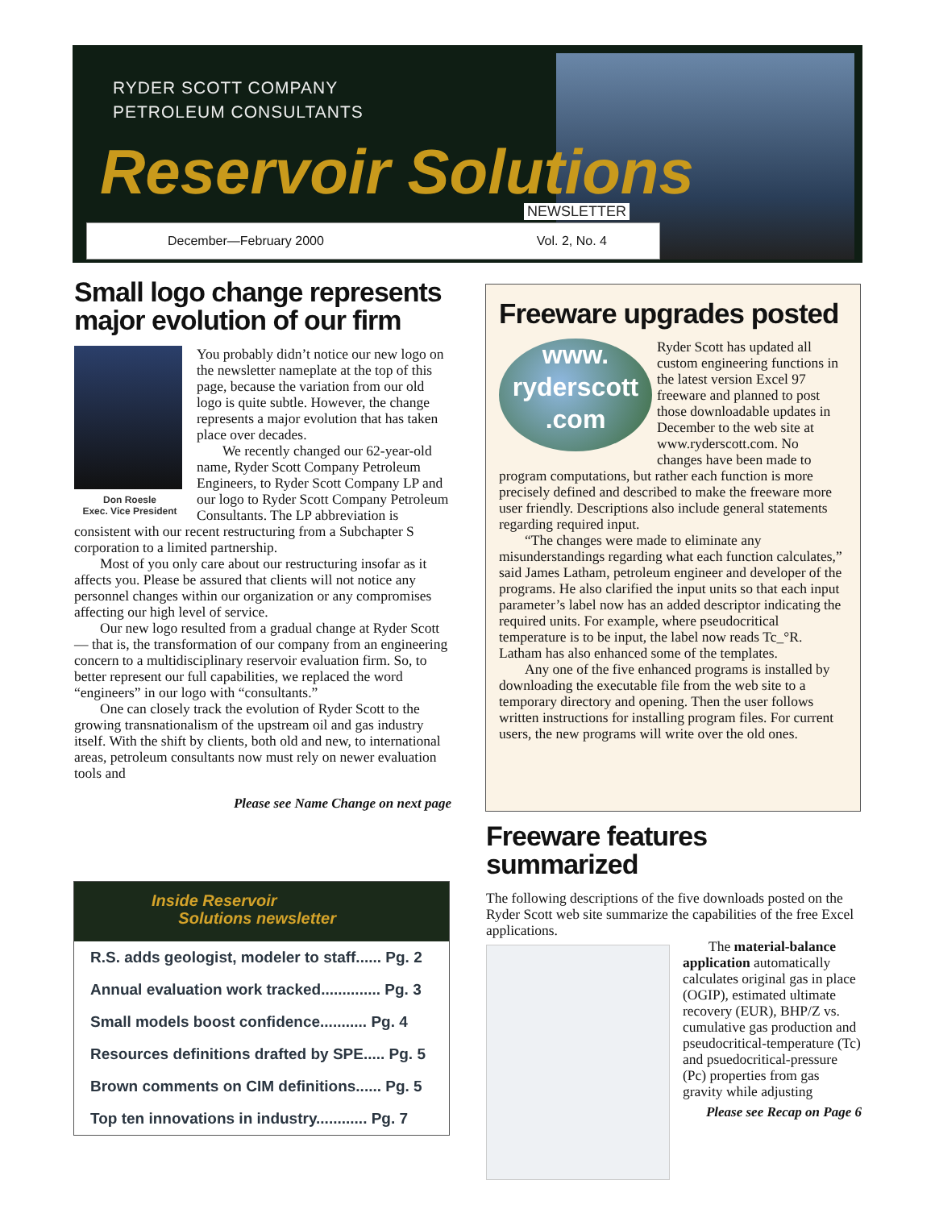RYDER SCOTT COMPANY
PETROLEUM CONSULTANTS
Reservoir Solutions
NEWSLETTER
December—February 2000 Vol. 2, No. 4
Small logo change represents major evolution of our firm
Don Roesle
Exec. Vice President
You probably didn’t notice our new logo on the newsletter nameplate at the top of this page, because the variation from our old logo is quite subtle. However, the change represents a major evolution that has taken place over decades.
We recently changed our 62-year-old name, Ryder Scott Company Petroleum Engineers, to Ryder Scott Company LP and our logo to Ryder Scott Company Petroleum Consultants. The LP abbreviation is consistent with our recent restructuring from a Subchapter S corporation to a limited partnership.
Most of you only care about our restructuring insofar as it affects you. Please be assured that clients will not notice any personnel changes within our organization or any compromises affecting our high level of service.
Our new logo resulted from a gradual change at Ryder Scott— that is, the transformation of our company from an engineering concern to a multidisciplinary reservoir evaluation firm. So, to better represent our full capabilities, we replaced the word “engineers” in our logo with “consultants.”
One can closely track the evolution of Ryder Scott to the growing transnationalism of the upstream oil and gas industry itself. With the shift by clients, both old and new, to international areas, petroleum consultants now must rely on newer evaluation tools and
Please see Name Change on next page
Inside Reservoir
Solutions newsletter
R.S. adds geologist, modeler to staff...... Pg. 2
Annual evaluation work tracked.............. Pg. 3
Small models boost confidence........... Pg. 4
Resources definitions drafted by SPE..... Pg. 5
Brown comments on CIM definitions...... Pg. 5
Top ten innovations in industry............ Pg. 7
Freeware upgrades posted
www.
ryderscott
.com
Ryder Scott has updated all custom engineering functions in the latest version Excel 97 freeware and planned to post those downloadable updates in December to the web site at www.ryderscott.com. No changes have been made to program computations, but rather each function is more precisely defined and described to make the freeware more user friendly. Descriptions also include general statements regarding required input.
“The changes were made to eliminate any misunderstandings regarding what each function calculates,” said James Latham, petroleum engineer and developer of the programs. He also clarified the input units so that each input parameter’s label now has an added descriptor indicating the required units. For example, where pseudocritical temperature is to be input, the label now reads Tc_°R. Latham has also enhanced some of the templates.
Any one of the five enhanced programs is installed by downloading the executable file from the web site to a temporary directory and opening. Then the user follows written instructions for installing program files. For current users, the new programs will write over the old ones.
Freeware features summarized
The following descriptions of the five downloads posted on the Ryder Scott web site summarize the capabilities of the free Excel applications.
The material-balance application automatically calculates original gas in place (OGIP), estimated ultimate recovery (EUR), BHP/Z vs. cumulative gas production and pseudocritical-temperature (Tc) and psuedocritical-pressure (Pc) properties from gas gravity while adjusting
Please see Recap on Page 6